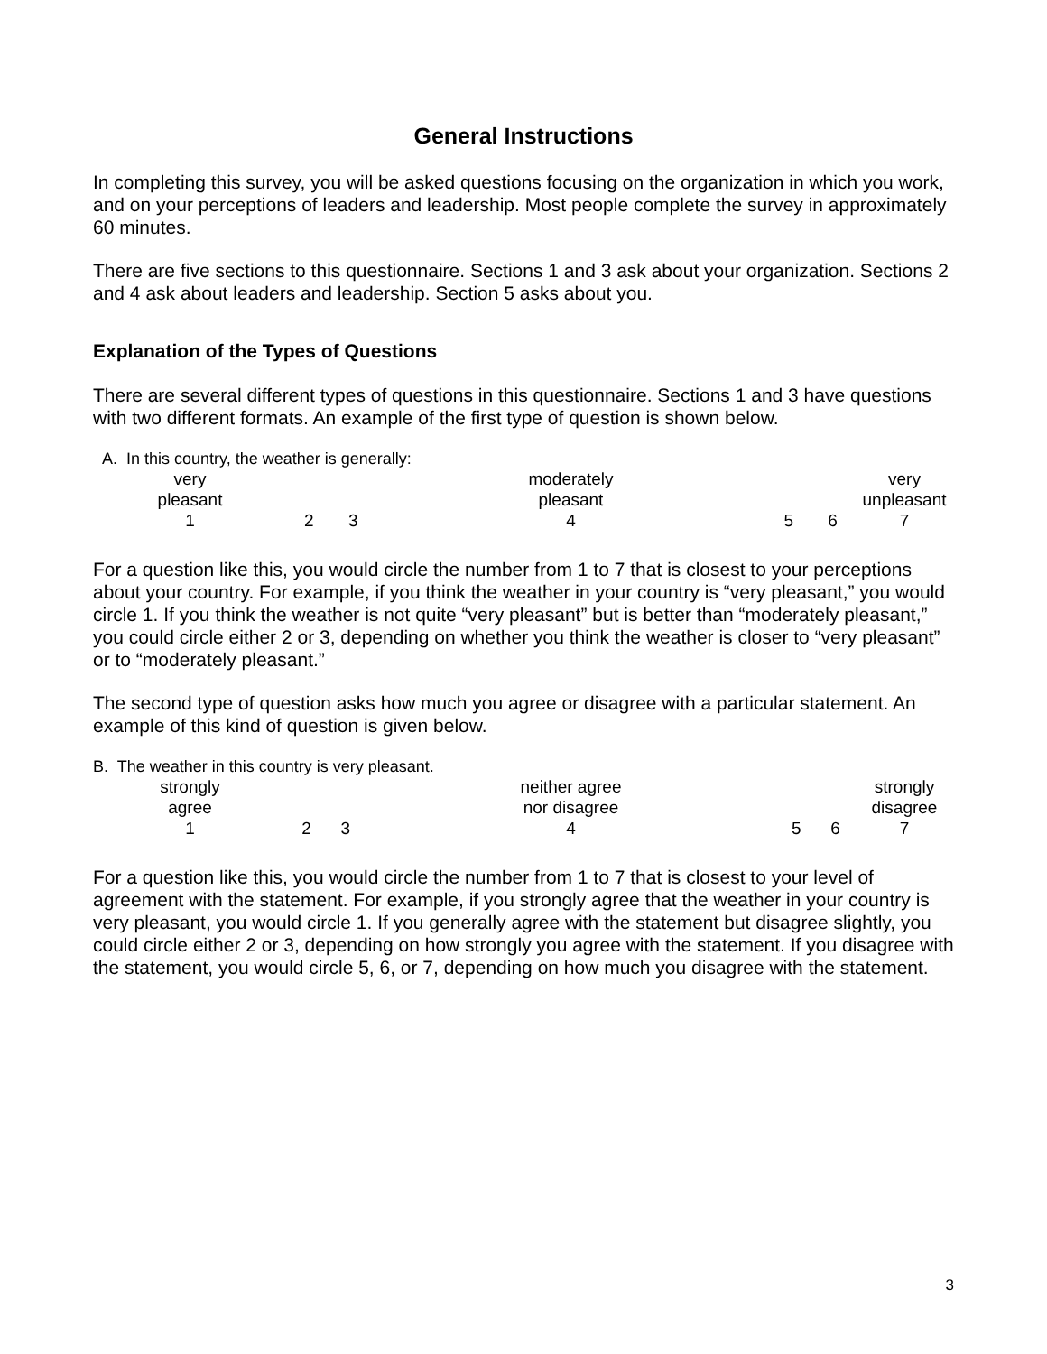General Instructions
In completing this survey, you will be asked questions focusing on the organization in which you work, and on your perceptions of leaders and leadership. Most people complete the survey in approximately 60 minutes.
There are five sections to this questionnaire. Sections 1 and 3 ask about your organization. Sections 2 and 4 ask about leaders and leadership. Section 5 asks about you.
Explanation of the Types of Questions
There are several different types of questions in this questionnaire. Sections 1 and 3 have questions with two different formats. An example of the first type of question is shown below.
A. In this country, the weather is generally:
| very pleasant | | | moderately pleasant | | | very unpleasant |
| 1 | 2 | 3 | 4 | 5 | 6 | 7 |
For a question like this, you would circle the number from 1 to 7 that is closest to your perceptions about your country. For example, if you think the weather in your country is “very pleasant,” you would circle 1. If you think the weather is not quite “very pleasant” but is better than “moderately pleasant,” you could circle either 2 or 3, depending on whether you think the weather is closer to “very pleasant” or to “moderately pleasant.”
The second type of question asks how much you agree or disagree with a particular statement. An example of this kind of question is given below.
B. The weather in this country is very pleasant.
| strongly agree | | | neither agree nor disagree | | | strongly disagree |
| 1 | 2 | 3 | 4 | 5 | 6 | 7 |
For a question like this, you would circle the number from 1 to 7 that is closest to your level of agreement with the statement. For example, if you strongly agree that the weather in your country is very pleasant, you would circle 1. If you generally agree with the statement but disagree slightly, you could circle either 2 or 3, depending on how strongly you agree with the statement. If you disagree with the statement, you would circle 5, 6, or 7, depending on how much you disagree with the statement.
3